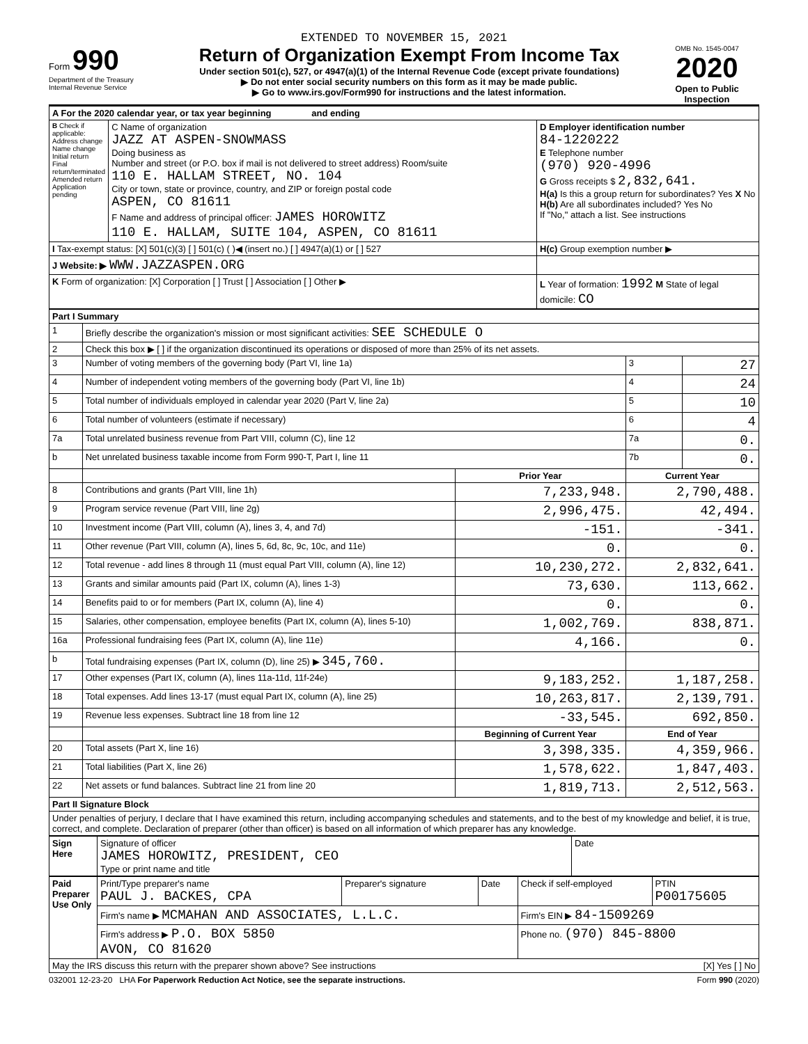EXTENDED TO NOVEMBER 15, 2021
Form 990
Department of the Treasury
Internal Revenue Service
Return of Organization Exempt From Income Tax
Under section 501(c), 527, or 4947(a)(1) of the Internal Revenue Code (except private foundations)
▶ Do not enter social security numbers on this form as it may be made public.
▶ Go to www.irs.gov/Form990 for instructions and the latest information.
OMB No. 1545-0047
2020
Open to Public Inspection
| A For the 2020 calendar year, or tax year beginning and ending | | |
| B Check if applicable: Address change Name change Initial return Final return/terminated Amended return Application pending | C Name of organization JAZZ AT ASPEN-SNOWMASS Doing business as Number and street (or P.O. box if mail is not delivered to street address) Room/suite 110 E. HALLAM STREET, NO. 104 City or town, state or province, country, and ZIP or foreign postal code ASPEN, CO 81611 F Name and address of principal officer: JAMES HOROWITZ 110 E. HALLAM, SUITE 104, ASPEN, CO 81611 | D Employer identification number 84-1220222 E Telephone number (970) 920-4996 G Gross receipts $ 2,832,641. H(a) Is this a group return for subordinates? Yes X No H(b) Are all subordinates included? Yes No If "No," attach a list. See instructions |
| I Tax-exempt status: [X] 501(c)(3) [ ] 501(c) ( )◀ (insert no.) [ ] 4947(a)(1) or [ ] 527 | | H(c) Group exemption number ▶ |
| J Website: ▶ WWW.JAZZASPEN.ORG | | |
| K Form of organization: [X] Corporation [ ] Trust [ ] Association [ ] Other ▶ | | L Year of formation: 1992 M State of legal domicile: CO |
| Part I Summary | | | | |
| --- | --- | --- | --- | --- |
| 1 | Briefly describe the organization's mission or most significant activities: SEE SCHEDULE O | | | |
| 2 | Check this box ▶ [ ] if the organization discontinued its operations or disposed of more than 25% of its net assets. | | | |
| 3 | Number of voting members of the governing body (Part VI, line 1a) | | 3 | 27 |
| 4 | Number of independent voting members of the governing body (Part VI, line 1b) | | 4 | 24 |
| 5 | Total number of individuals employed in calendar year 2020 (Part V, line 2a) | | 5 | 10 |
| 6 | Total number of volunteers (estimate if necessary) | | 6 | 4 |
| 7a | Total unrelated business revenue from Part VIII, column (C), line 12 | | 7a | 0. |
| b | Net unrelated business taxable income from Form 990-T, Part I, line 11 | | 7b | 0. |
| | | Prior Year | Current Year | |
| 8 | Contributions and grants (Part VIII, line 1h) | 7,233,948. | 2,790,488. | |
| 9 | Program service revenue (Part VIII, line 2g) | 2,996,475. | 42,494. | |
| 10 | Investment income (Part VIII, column (A), lines 3, 4, and 7d) | -151. | -341. | |
| 11 | Other revenue (Part VIII, column (A), lines 5, 6d, 8c, 9c, 10c, and 11e) | 0. | 0. | |
| 12 | Total revenue - add lines 8 through 11 (must equal Part VIII, column (A), line 12) | 10,230,272. | 2,832,641. | |
| 13 | Grants and similar amounts paid (Part IX, column (A), lines 1-3) | 73,630. | 113,662. | |
| 14 | Benefits paid to or for members (Part IX, column (A), line 4) | 0. | 0. | |
| 15 | Salaries, other compensation, employee benefits (Part IX, column (A), lines 5-10) | 1,002,769. | 838,871. | |
| 16a | Professional fundraising fees (Part IX, column (A), line 11e) | 4,166. | 0. | |
| b | Total fundraising expenses (Part IX, column (D), line 25) ▶ 345,760. | | | |
| 17 | Other expenses (Part IX, column (A), lines 11a-11d, 11f-24e) | 9,183,252. | 1,187,258. | |
| 18 | Total expenses. Add lines 13-17 (must equal Part IX, column (A), line 25) | 10,263,817. | 2,139,791. | |
| 19 | Revenue less expenses. Subtract line 18 from line 12 | -33,545. | 692,850. | |
| | | Beginning of Current Year | End of Year | |
| 20 | Total assets (Part X, line 16) | 3,398,335. | 4,359,966. | |
| 21 | Total liabilities (Part X, line 26) | 1,578,622. | 1,847,403. | |
| 22 | Net assets or fund balances. Subtract line 21 from line 20 | 1,819,713. | 2,512,563. | |
| Part II Signature Block | | | | |
| Under penalties of perjury, I declare that I have examined this return, including accompanying schedules and statements, and to the best of my knowledge and belief, it is true, correct, and complete. Declaration of preparer (other than officer) is based on all information of which preparer has any knowledge. | | | | |
| Sign Here | Signature of officer JAMES HOROWITZ, PRESIDENT, CEO Type or print name and title | Date |
| Paid Preparer Use Only | Print/Type preparer's name PAUL J. BACKES, CPA | Preparer's signature | Date | Check if self-employed | PTIN P00175605 |
| | Firm's name ▶ MCMAHAN AND ASSOCIATES, L.L.C. | | | Firm's EIN ▶ 84-1509269 | |
| | Firm's address ▶ P.O. BOX 5850 AVON, CO 81620 | | | Phone no. (970) 845-8800 | |
| May the IRS discuss this return with the preparer shown above? See instructions [X] Yes [ ] No | | | | | |
032001 12-23-20 LHA For Paperwork Reduction Act Notice, see the separate instructions. Form 990 (2020)